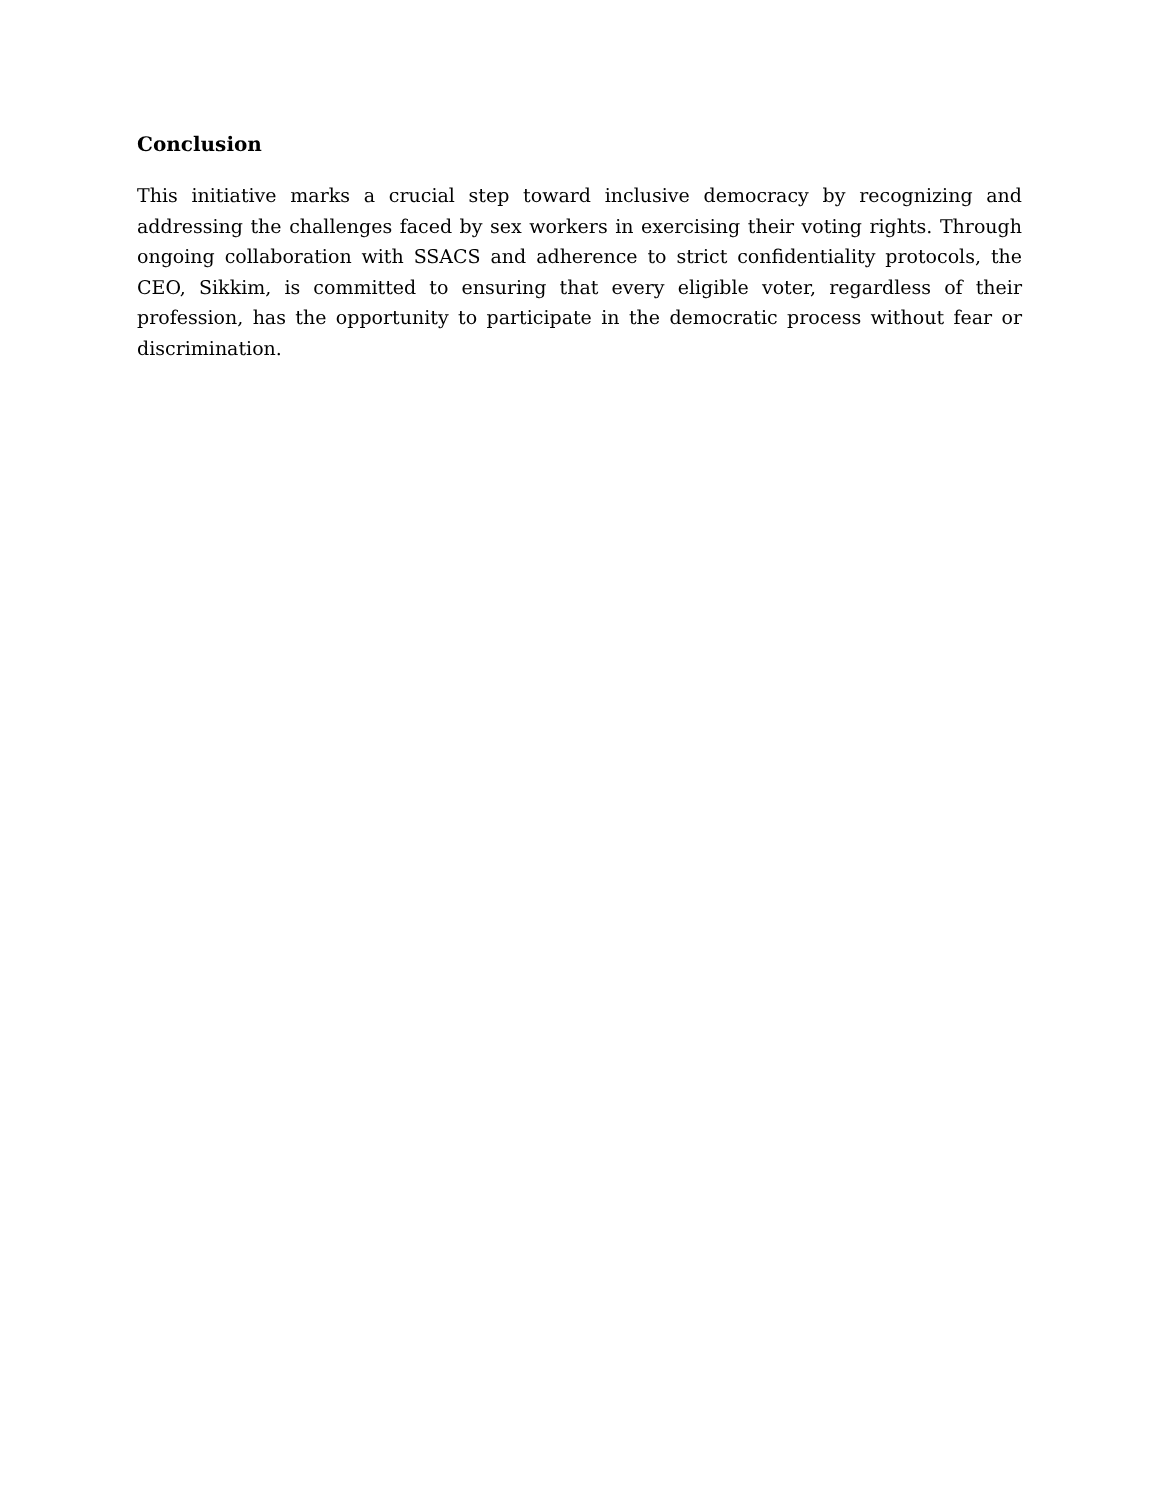Conclusion
This initiative marks a crucial step toward inclusive democracy by recognizing and addressing the challenges faced by sex workers in exercising their voting rights. Through ongoing collaboration with SSACS and adherence to strict confidentiality protocols, the CEO, Sikkim, is committed to ensuring that every eligible voter, regardless of their profession, has the opportunity to participate in the democratic process without fear or discrimination.